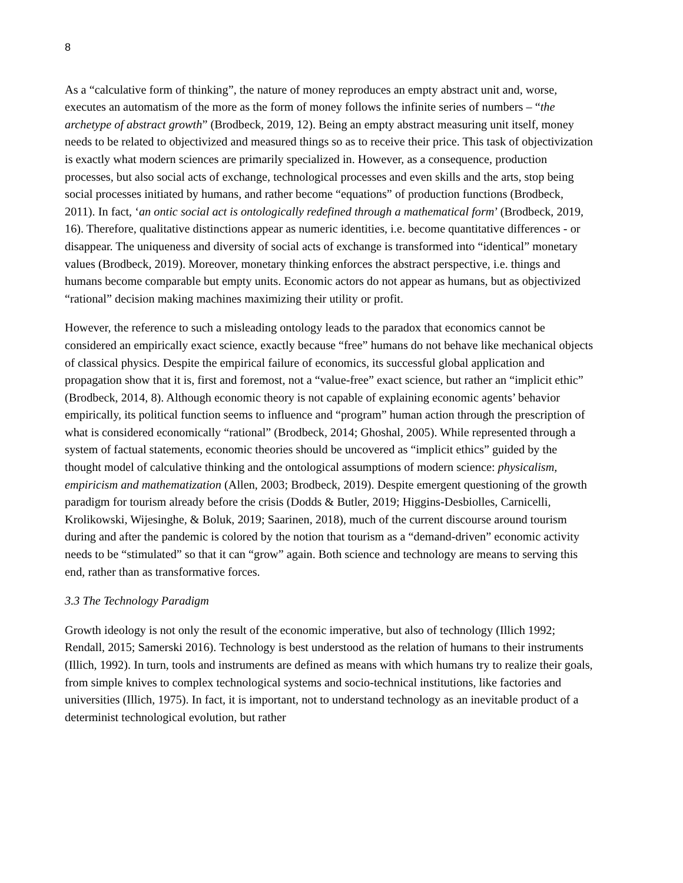8
As a “calculative form of thinking”, the nature of money reproduces an empty abstract unit and, worse, executes an automatism of the more as the form of money follows the infinite series of numbers – “the archetype of abstract growth” (Brodbeck, 2019, 12). Being an empty abstract measuring unit itself, money needs to be related to objectivized and measured things so as to receive their price. This task of objectivization is exactly what modern sciences are primarily specialized in. However, as a consequence, production processes, but also social acts of exchange, technological processes and even skills and the arts, stop being social processes initiated by humans, and rather become “equations” of production functions (Brodbeck, 2011). In fact, ‘an ontic social act is ontologically redefined through a mathematical form’ (Brodbeck, 2019, 16). Therefore, qualitative distinctions appear as numeric identities, i.e. become quantitative differences - or disappear. The uniqueness and diversity of social acts of exchange is transformed into “identical” monetary values (Brodbeck, 2019). Moreover, monetary thinking enforces the abstract perspective, i.e. things and humans become comparable but empty units. Economic actors do not appear as humans, but as objectivized “rational” decision making machines maximizing their utility or profit.
However, the reference to such a misleading ontology leads to the paradox that economics cannot be considered an empirically exact science, exactly because “free” humans do not behave like mechanical objects of classical physics. Despite the empirical failure of economics, its successful global application and propagation show that it is, first and foremost, not a “value-free” exact science, but rather an “implicit ethic” (Brodbeck, 2014, 8). Although economic theory is not capable of explaining economic agents’ behavior empirically, its political function seems to influence and “program” human action through the prescription of what is considered economically “rational” (Brodbeck, 2014; Ghoshal, 2005). While represented through a system of factual statements, economic theories should be uncovered as “implicit ethics” guided by the thought model of calculative thinking and the ontological assumptions of modern science: physicalism, empiricism and mathematization (Allen, 2003; Brodbeck, 2019). Despite emergent questioning of the growth paradigm for tourism already before the crisis (Dodds & Butler, 2019; Higgins-Desbiolles, Carnicelli, Krolikowski, Wijesinghe, & Boluk, 2019; Saarinen, 2018), much of the current discourse around tourism during and after the pandemic is colored by the notion that tourism as a “demand-driven” economic activity needs to be “stimulated” so that it can “grow” again. Both science and technology are means to serving this end, rather than as transformative forces.
3.3 The Technology Paradigm
Growth ideology is not only the result of the economic imperative, but also of technology (Illich 1992; Rendall, 2015; Samerski 2016). Technology is best understood as the relation of humans to their instruments (Illich, 1992). In turn, tools and instruments are defined as means with which humans try to realize their goals, from simple knives to complex technological systems and socio-technical institutions, like factories and universities (Illich, 1975). In fact, it is important, not to understand technology as an inevitable product of a determinist technological evolution, but rather